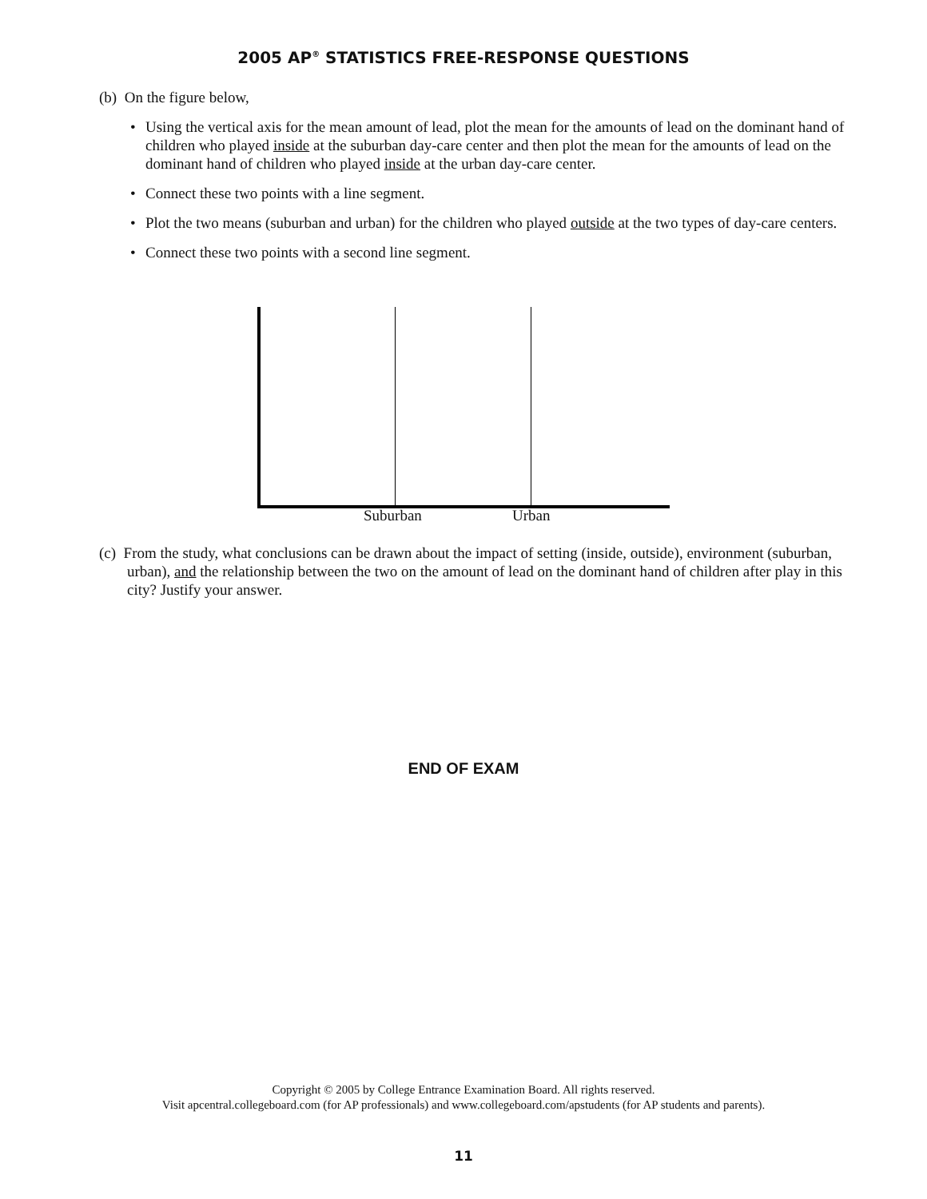2005 AP<sup>®</sup> STATISTICS FREE-RESPONSE QUESTIONS
(b) On the figure below,
• Using the vertical axis for the mean amount of lead, plot the mean for the amounts of lead on the dominant hand of children who played inside at the suburban day-care center and then plot the mean for the amounts of lead on the dominant hand of children who played inside at the urban day-care center.
• Connect these two points with a line segment.
• Plot the two means (suburban and urban) for the children who played outside at the two types of day-care centers.
• Connect these two points with a second line segment.
Suburban Urban
(c) From the study, what conclusions can be drawn about the impact of setting (inside, outside), environment (suburban, urban), and the relationship between the two on the amount of lead on the dominant hand of children after play in this city? Justify your answer.
END OF EXAM
Copyright © 2005 by College Entrance Examination Board. All rights reserved.
Visit apcentral.collegeboard.com (for AP professionals) and www.collegeboard.com/apstudents (for AP students and parents).
11